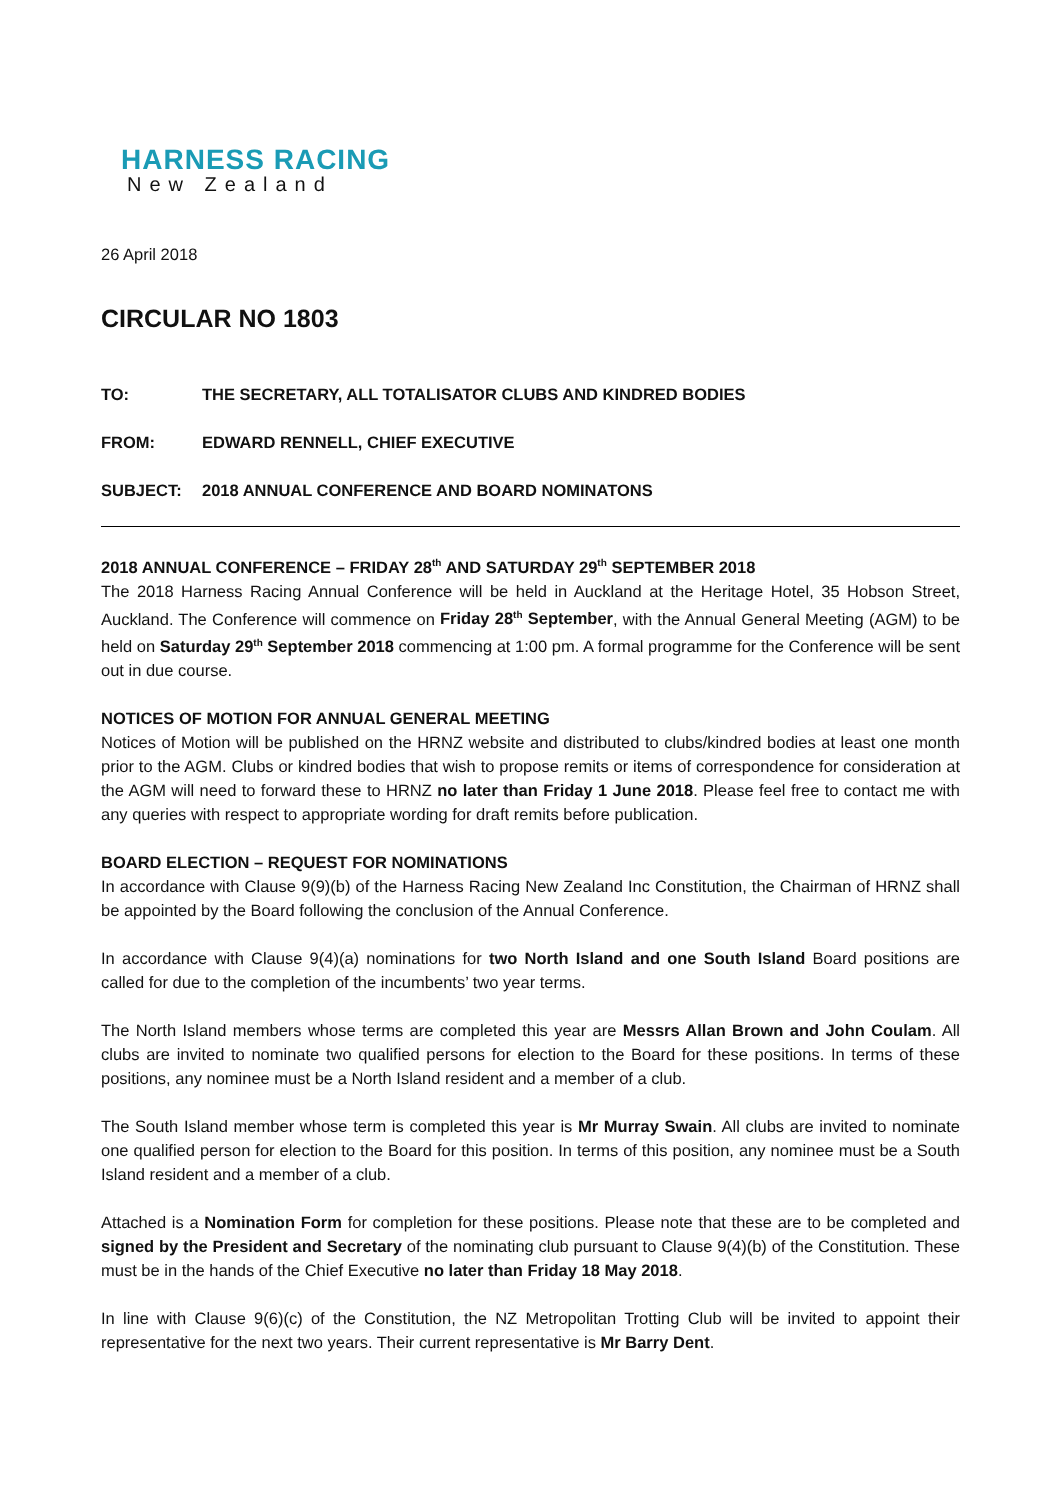HARNESS RACING
New Zealand
26 April 2018
CIRCULAR NO 1803
TO: THE SECRETARY, ALL TOTALISATOR CLUBS AND KINDRED BODIES
FROM: EDWARD RENNELL, CHIEF EXECUTIVE
SUBJECT: 2018 ANNUAL CONFERENCE AND BOARD NOMINATONS
2018 ANNUAL CONFERENCE – FRIDAY 28<sup>th</sup> AND SATURDAY 29<sup>th</sup> SEPTEMBER 2018
The 2018 Harness Racing Annual Conference will be held in Auckland at the Heritage Hotel, 35 Hobson Street, Auckland. The Conference will commence on Friday 28<sup>th</sup> September, with the Annual General Meeting (AGM) to be held on Saturday 29<sup>th</sup> September 2018 commencing at 1:00 pm. A formal programme for the Conference will be sent out in due course.
NOTICES OF MOTION FOR ANNUAL GENERAL MEETING
Notices of Motion will be published on the HRNZ website and distributed to clubs/kindred bodies at least one month prior to the AGM. Clubs or kindred bodies that wish to propose remits or items of correspondence for consideration at the AGM will need to forward these to HRNZ no later than Friday 1 June 2018. Please feel free to contact me with any queries with respect to appropriate wording for draft remits before publication.
BOARD ELECTION – REQUEST FOR NOMINATIONS
In accordance with Clause 9(9)(b) of the Harness Racing New Zealand Inc Constitution, the Chairman of HRNZ shall be appointed by the Board following the conclusion of the Annual Conference.
In accordance with Clause 9(4)(a) nominations for two North Island and one South Island Board positions are called for due to the completion of the incumbents’ two year terms.
The North Island members whose terms are completed this year are Messrs Allan Brown and John Coulam. All clubs are invited to nominate two qualified persons for election to the Board for these positions. In terms of these positions, any nominee must be a North Island resident and a member of a club.
The South Island member whose term is completed this year is Mr Murray Swain. All clubs are invited to nominate one qualified person for election to the Board for this position. In terms of this position, any nominee must be a South Island resident and a member of a club.
Attached is a Nomination Form for completion for these positions. Please note that these are to be completed and signed by the President and Secretary of the nominating club pursuant to Clause 9(4)(b) of the Constitution. These must be in the hands of the Chief Executive no later than Friday 18 May 2018.
In line with Clause 9(6)(c) of the Constitution, the NZ Metropolitan Trotting Club will be invited to appoint their representative for the next two years. Their current representative is Mr Barry Dent.